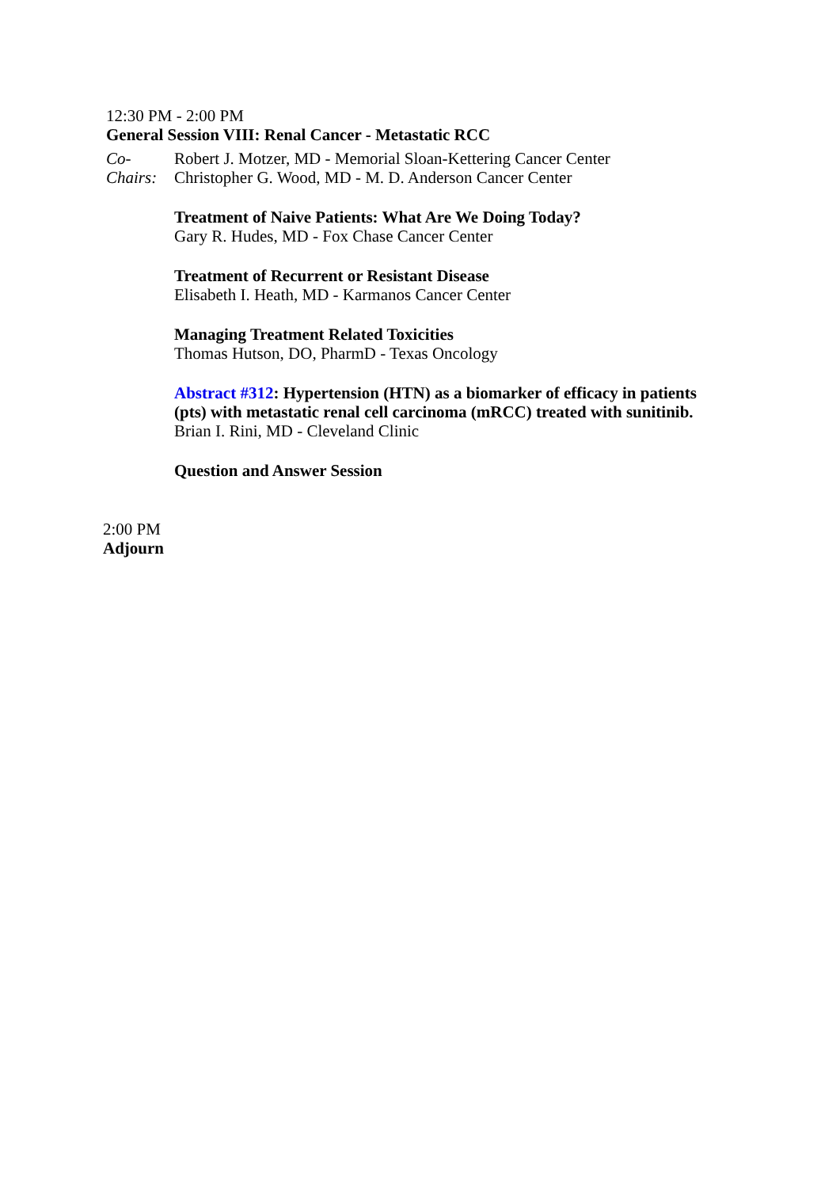12:30 PM - 2:00 PM
General Session VIII: Renal Cancer - Metastatic RCC
Co-
Chairs:
Robert J. Motzer, MD - Memorial Sloan-Kettering Cancer Center
Christopher G. Wood, MD - M. D. Anderson Cancer Center
Treatment of Naive Patients: What Are We Doing Today?
Gary R. Hudes, MD - Fox Chase Cancer Center
Treatment of Recurrent or Resistant Disease
Elisabeth I. Heath, MD - Karmanos Cancer Center
Managing Treatment Related Toxicities
Thomas Hutson, DO, PharmD - Texas Oncology
Abstract #312: Hypertension (HTN) as a biomarker of efficacy in patients (pts) with metastatic renal cell carcinoma (mRCC) treated with sunitinib.
Brian I. Rini, MD - Cleveland Clinic
Question and Answer Session
2:00 PM
Adjourn